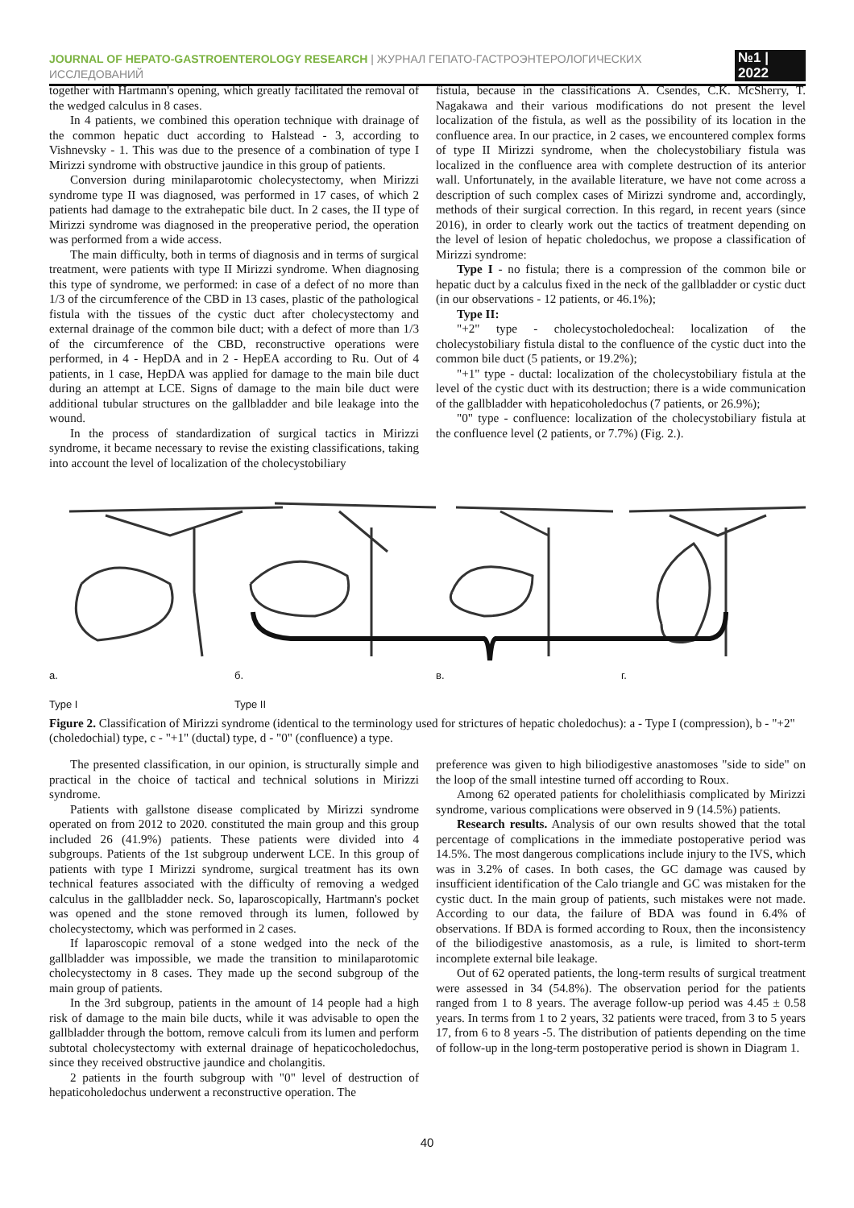JOURNAL OF HEPATO-GASTROENTEROLOGY RESEARCH | ЖУРНАЛ ГЕПАТО-ГАСТРОЭНТЕРОЛОГИЧЕСКИХ ИССЛЕДОВАНИЙ
№1 | 2022
together with Hartmann's opening, which greatly facilitated the removal of the wedged calculus in 8 cases.
In 4 patients, we combined this operation technique with drainage of the common hepatic duct according to Halstead - 3, according to Vishnevsky - 1. This was due to the presence of a combination of type I Mirizzi syndrome with obstructive jaundice in this group of patients.
Conversion during minilaparotomic cholecystectomy, when Mirizzi syndrome type II was diagnosed, was performed in 17 cases, of which 2 patients had damage to the extrahepatic bile duct. In 2 cases, the II type of Mirizzi syndrome was diagnosed in the preoperative period, the operation was performed from a wide access.
The main difficulty, both in terms of diagnosis and in terms of surgical treatment, were patients with type II Mirizzi syndrome. When diagnosing this type of syndrome, we performed: in case of a defect of no more than 1/3 of the circumference of the CBD in 13 cases, plastic of the pathological fistula with the tissues of the cystic duct after cholecystectomy and external drainage of the common bile duct; with a defect of more than 1/3 of the circumference of the CBD, reconstructive operations were performed, in 4 - HepDA and in 2 - HepEA according to Ru. Out of 4 patients, in 1 case, HepDA was applied for damage to the main bile duct during an attempt at LCE. Signs of damage to the main bile duct were additional tubular structures on the gallbladder and bile leakage into the wound.
In the process of standardization of surgical tactics in Mirizzi syndrome, it became necessary to revise the existing classifications, taking into account the level of localization of the cholecystobiliary
fistula, because in the classifications A. Csendes, C.K. McSherry, T. Nagakawa and their various modifications do not present the level localization of the fistula, as well as the possibility of its location in the confluence area. In our practice, in 2 cases, we encountered complex forms of type II Mirizzi syndrome, when the cholecystobiliary fistula was localized in the confluence area with complete destruction of its anterior wall. Unfortunately, in the available literature, we have not come across a description of such complex cases of Mirizzi syndrome and, accordingly, methods of their surgical correction. In this regard, in recent years (since 2016), in order to clearly work out the tactics of treatment depending on the level of lesion of hepatic choledochus, we propose a classification of Mirizzi syndrome:
Type I - no fistula; there is a compression of the common bile or hepatic duct by a calculus fixed in the neck of the gallbladder or cystic duct (in our observations - 12 patients, or 46.1%);
Type II:
"+2" type - cholecystocholedocheal: localization of the cholecystobiliary fistula distal to the confluence of the cystic duct into the common bile duct (5 patients, or 19.2%);
"+1" type - ductal: localization of the cholecystobiliary fistula at the level of the cystic duct with its destruction; there is a wide communication of the gallbladder with hepaticoholedochus (7 patients, or 26.9%);
"0" type - confluence: localization of the cholecystobiliary fistula at the confluence level (2 patients, or 7.7%) (Fig. 2.).
а. б. в. г.
Type I Type II
Figure 2. Classification of Mirizzi syndrome (identical to the terminology used for strictures of hepatic choledochus): a - Type I (compression), b - "+2" (choledochial) type, c - "+1" (ductal) type, d - "0" (confluence) a type.
The presented classification, in our opinion, is structurally simple and practical in the choice of tactical and technical solutions in Mirizzi syndrome.
Patients with gallstone disease complicated by Mirizzi syndrome operated on from 2012 to 2020. constituted the main group and this group included 26 (41.9%) patients. These patients were divided into 4 subgroups. Patients of the 1st subgroup underwent LCE. In this group of patients with type I Mirizzi syndrome, surgical treatment has its own technical features associated with the difficulty of removing a wedged calculus in the gallbladder neck. So, laparoscopically, Hartmann's pocket was opened and the stone removed through its lumen, followed by cholecystectomy, which was performed in 2 cases.
If laparoscopic removal of a stone wedged into the neck of the gallbladder was impossible, we made the transition to minilaparotomic cholecystectomy in 8 cases. They made up the second subgroup of the main group of patients.
In the 3rd subgroup, patients in the amount of 14 people had a high risk of damage to the main bile ducts, while it was advisable to open the gallbladder through the bottom, remove calculi from its lumen and perform subtotal cholecystectomy with external drainage of hepaticocholedochus, since they received obstructive jaundice and cholangitis.
2 patients in the fourth subgroup with "0" level of destruction of hepaticoholedochus underwent a reconstructive operation. The
preference was given to high biliodigestive anastomoses "side to side" on the loop of the small intestine turned off according to Roux.
Among 62 operated patients for cholelithiasis complicated by Mirizzi syndrome, various complications were observed in 9 (14.5%) patients.
Research results. Analysis of our own results showed that the total percentage of complications in the immediate postoperative period was 14.5%. The most dangerous complications include injury to the IVS, which was in 3.2% of cases. In both cases, the GC damage was caused by insufficient identification of the Calo triangle and GC was mistaken for the cystic duct. In the main group of patients, such mistakes were not made. According to our data, the failure of BDA was found in 6.4% of observations. If BDA is formed according to Roux, then the inconsistency of the biliodigestive anastomosis, as a rule, is limited to short-term incomplete external bile leakage.
Out of 62 operated patients, the long-term results of surgical treatment were assessed in 34 (54.8%). The observation period for the patients ranged from 1 to 8 years. The average follow-up period was 4.45 ± 0.58 years. In terms from 1 to 2 years, 32 patients were traced, from 3 to 5 years 17, from 6 to 8 years -5. The distribution of patients depending on the time of follow-up in the long-term postoperative period is shown in Diagram 1.
40